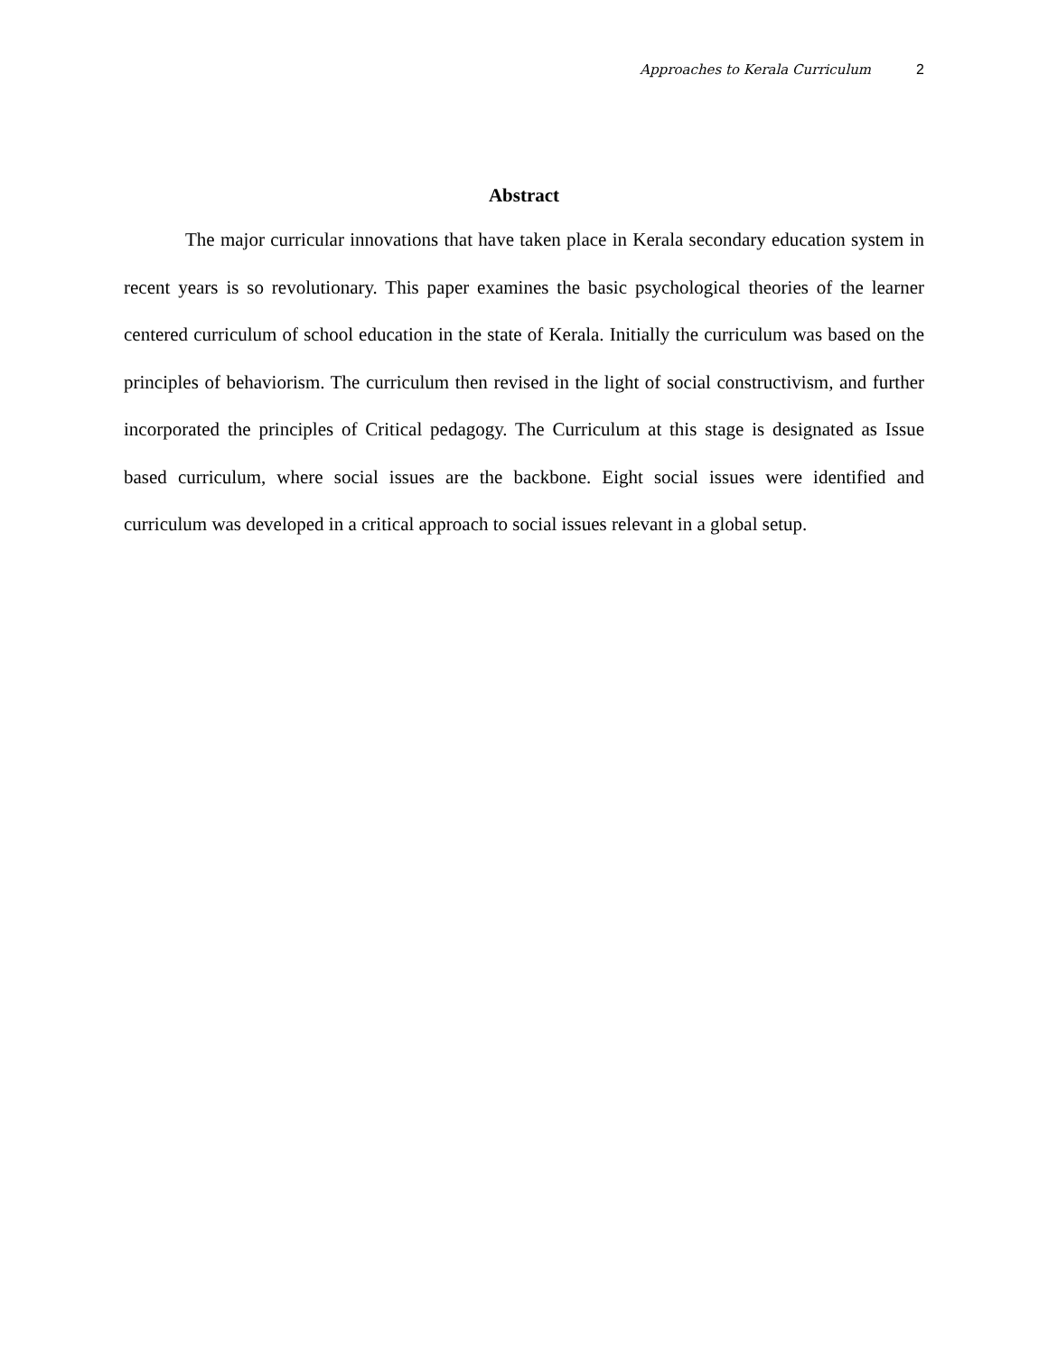Approaches to Kerala Curriculum 2
Abstract
The major curricular innovations that have taken place in Kerala secondary education system in recent years is so revolutionary. This paper examines the basic psychological theories of the learner centered curriculum of school education in the state of Kerala. Initially the curriculum was based on the principles of behaviorism. The curriculum then revised in the light of social constructivism, and further incorporated the principles of Critical pedagogy. The Curriculum at this stage is designated as Issue based curriculum, where social issues are the backbone. Eight social issues were identified and curriculum was developed in a critical approach to social issues relevant in a global setup.